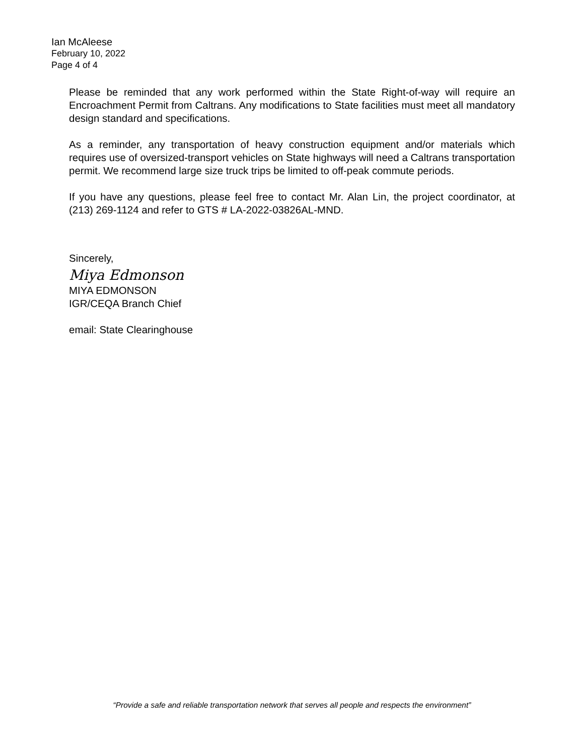Ian McAleese
February 10, 2022
Page 4 of 4
Please be reminded that any work performed within the State Right-of-way will require an Encroachment Permit from Caltrans. Any modifications to State facilities must meet all mandatory design standard and specifications.
As a reminder, any transportation of heavy construction equipment and/or materials which requires use of oversized-transport vehicles on State highways will need a Caltrans transportation permit. We recommend large size truck trips be limited to off-peak commute periods.
If you have any questions, please feel free to contact Mr. Alan Lin, the project coordinator, at (213) 269-1124 and refer to GTS # LA-2022-03826AL-MND.
Sincerely,
Miya Edmonson
MIYA EDMONSON
IGR/CEQA Branch Chief
email: State Clearinghouse
“Provide a safe and reliable transportation network that serves all people and respects the environment”